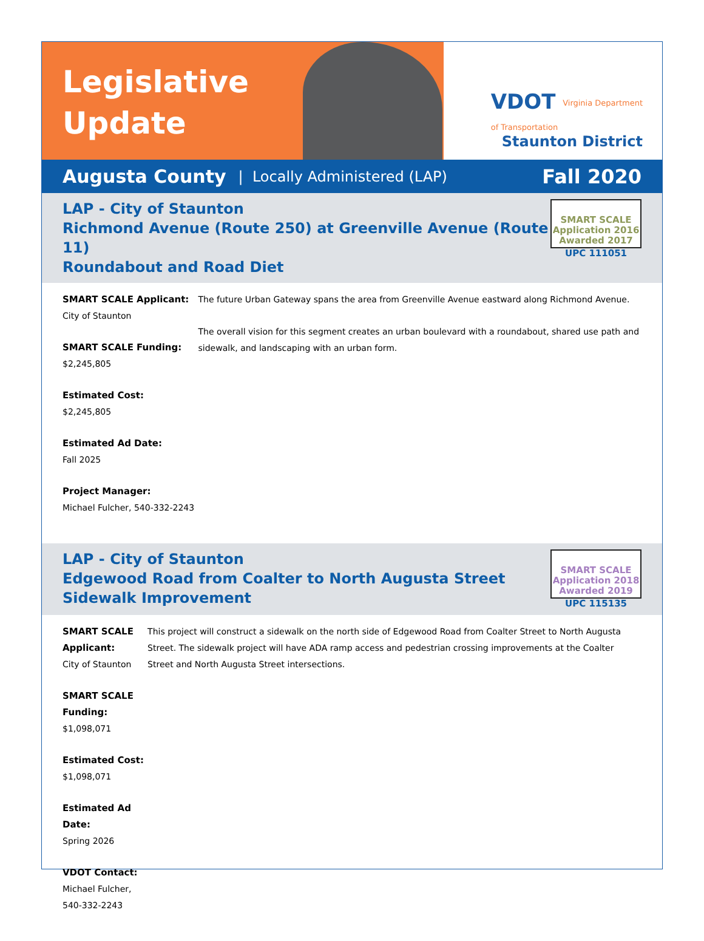VDOT Virginia Department
of Transportation
Staunton District
Legislative
Update
Augusta County | Locally Administered (LAP) Fall 2020
LAP - City of Staunton
Richmond Avenue (Route 250) at Greenville Avenue (Route 11)
Roundabout and Road Diet
SMART SCALE
Application 2016
Awarded 2017
UPC 111051
SMART SCALE Applicant:
City of Staunton
SMART SCALE Funding:
$2,245,805
Estimated Cost:
$2,245,805
Estimated Ad Date:
Fall 2025
Project Manager:
Michael Fulcher, 540-332-2243
The future Urban Gateway spans the area from Greenville Avenue eastward along Richmond Avenue.
The overall vision for this segment creates an urban boulevard with a roundabout, shared use path and sidewalk, and landscaping with an urban form.
LAP - City of Staunton
Edgewood Road from Coalter to North Augusta Street
Sidewalk Improvement
SMART SCALE
Application 2018
Awarded 2019
UPC 115135
SMART SCALE Applicant:
City of Staunton
SMART SCALE Funding:
$1,098,071
Estimated Cost:
$1,098,071
Estimated Ad Date:
Spring 2026
VDOT Contact:
Michael Fulcher, 540-332-2243
This project will construct a sidewalk on the north side of Edgewood Road from Coalter Street to North Augusta Street. The sidewalk project will have ADA ramp access and pedestrian crossing improvements at the Coalter Street and North Augusta Street intersections.